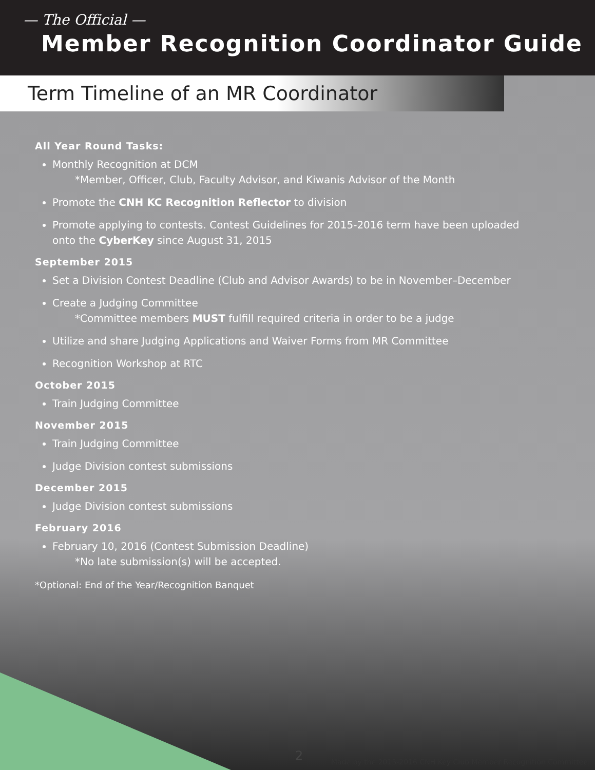— The Official —
Member Recognition Coordinator Guide
Term Timeline of an MR Coordinator
All Year Round Tasks:
Monthly Recognition at DCM
*Member, Officer, Club, Faculty Advisor, and Kiwanis Advisor of the Month
Promote the CNH KC Recognition Reflector to division
Promote applying to contests. Contest Guidelines for 2015-2016 term have been uploaded onto the CyberKey since August 31, 2015
September 2015
Set a Division Contest Deadline (Club and Advisor Awards) to be in November–December
Create a Judging Committee
*Committee members MUST fulfill required criteria in order to be a judge
Utilize and share Judging Applications and Waiver Forms from MR Committee
Recognition Workshop at RTC
October 2015
Train Judging Committee
November 2015
Train Judging Committee
Judge Division contest submissions
December 2015
Judge Division contest submissions
February 2016
February 10, 2016 (Contest Submission Deadline)
*No late submission(s) will be accepted.
*Optional: End of the Year/Recognition Banquet
2
Made by the 2015-2016 CNH Key Club Member Recognition Committee